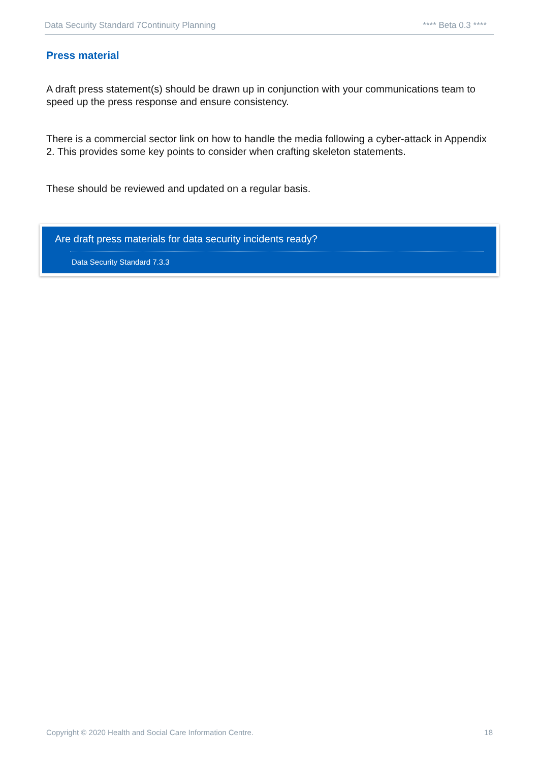Data Security Standard 7Continuity Planning **** Beta 0.3 ****
Press material
A draft press statement(s) should be drawn up in conjunction with your communications team to speed up the press response and ensure consistency.
There is a commercial sector link on how to handle the media following a cyber-attack in Appendix 2. This provides some key points to consider when crafting skeleton statements.
These should be reviewed and updated on a regular basis.
Are draft press materials for data security incidents ready?
Data Security Standard 7.3.3
Copyright © 2020 Health and Social Care Information Centre. 18